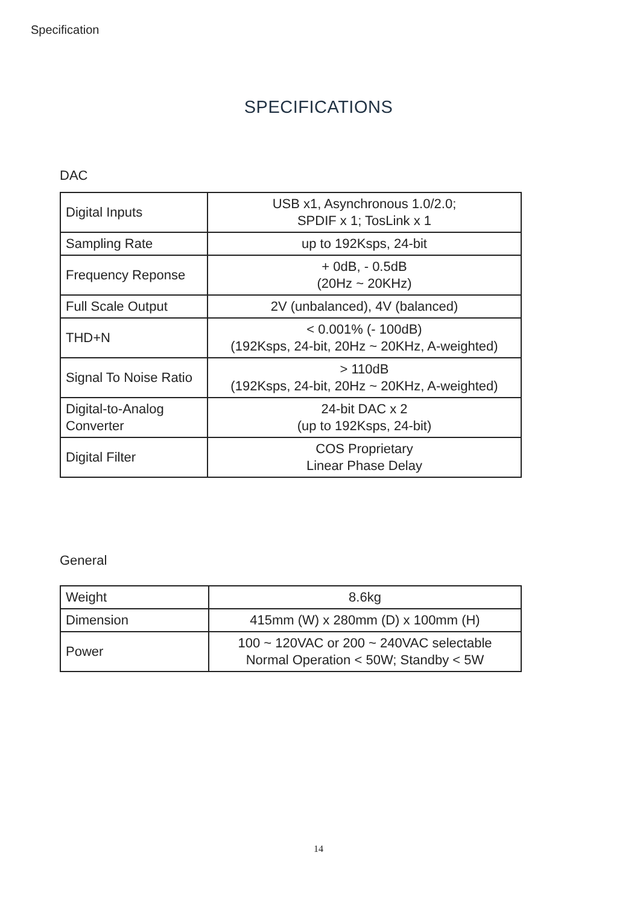Specification
SPECIFICATIONS
DAC
| Digital Inputs | USB x1, Asynchronous 1.0/2.0; SPDIF x 1; TosLink x 1 |
| Sampling Rate | up to 192Ksps, 24-bit |
| Frequency Reponse | + 0dB, - 0.5dB (20Hz ~ 20KHz) |
| Full Scale Output | 2V (unbalanced), 4V (balanced) |
| THD+N | < 0.001% (- 100dB) (192Ksps, 24-bit, 20Hz ~ 20KHz, A-weighted) |
| Signal To Noise Ratio | > 110dB (192Ksps, 24-bit, 20Hz ~ 20KHz, A-weighted) |
| Digital-to-Analog Converter | 24-bit DAC x 2 (up to 192Ksps, 24-bit) |
| Digital Filter | COS Proprietary Linear Phase Delay |
General
| Weight | 8.6kg |
| Dimension | 415mm (W) x 280mm (D) x 100mm (H) |
| Power | 100 ~ 120VAC or 200 ~ 240VAC selectable Normal Operation < 50W; Standby < 5W |
14